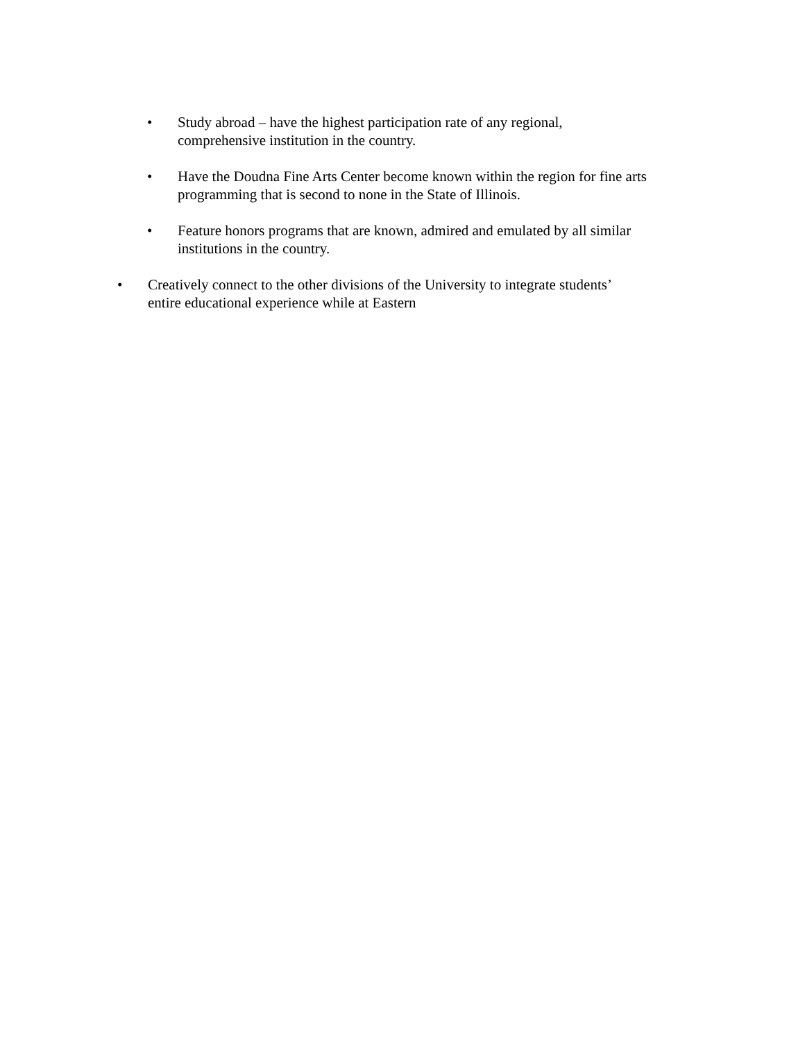• Study abroad – have the highest participation rate of any regional,
comprehensive institution in the country.
• Have the Doudna Fine Arts Center become known within the region for fine arts
programming that is second to none in the State of Illinois.
• Feature honors programs that are known, admired and emulated by all similar
institutions in the country.
• Creatively connect to the other divisions of the University to integrate students’
entire educational experience while at Eastern